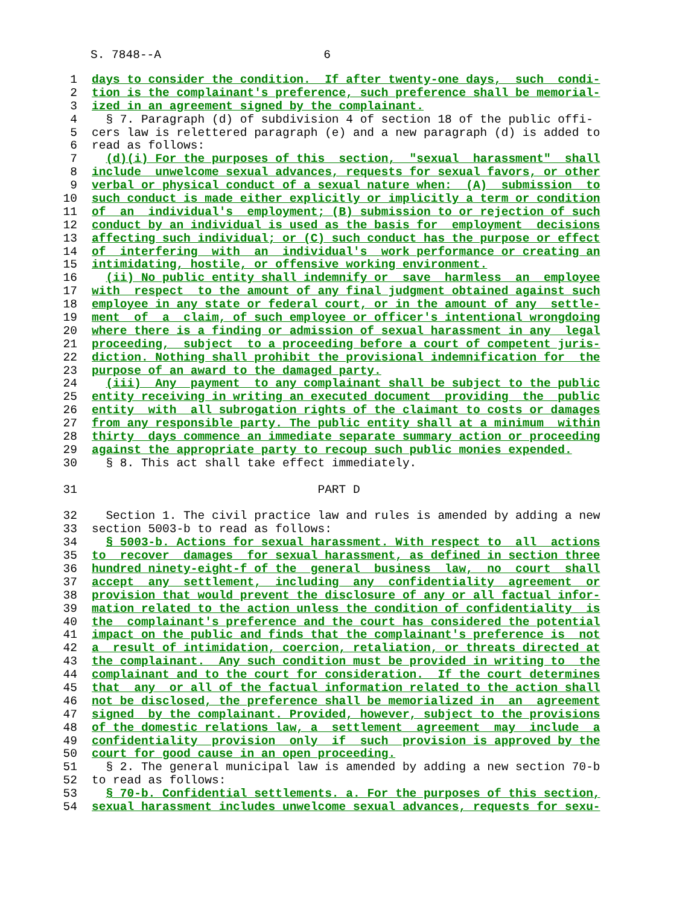S. 7848--A 6
1 days to consider the condition. If after twenty-one days, such condi-
2 tion is the complainant's preference, such preference shall be memorial-
3 ized in an agreement signed by the complainant.
4 § 7. Paragraph (d) of subdivision 4 of section 18 of the public offi-
5 cers law is relettered paragraph (e) and a new paragraph (d) is added to
6 read as follows:
7 (d)(i) For the purposes of this section, "sexual harassment" shall
8 include unwelcome sexual advances, requests for sexual favors, or other
9 verbal or physical conduct of a sexual nature when: (A) submission to
10 such conduct is made either explicitly or implicitly a term or condition
11 of an individual's employment; (B) submission to or rejection of such
12 conduct by an individual is used as the basis for employment decisions
13 affecting such individual; or (C) such conduct has the purpose or effect
14 of interfering with an individual's work performance or creating an
15 intimidating, hostile, or offensive working environment.
16 (ii) No public entity shall indemnify or save harmless an employee
17 with respect to the amount of any final judgment obtained against such
18 employee in any state or federal court, or in the amount of any settle-
19 ment of a claim, of such employee or officer's intentional wrongdoing
20 where there is a finding or admission of sexual harassment in any legal
21 proceeding, subject to a proceeding before a court of competent juris-
22 diction. Nothing shall prohibit the provisional indemnification for the
23 purpose of an award to the damaged party.
24 (iii) Any payment to any complainant shall be subject to the public
25 entity receiving in writing an executed document providing the public
26 entity with all subrogation rights of the claimant to costs or damages
27 from any responsible party. The public entity shall at a minimum within
28 thirty days commence an immediate separate summary action or proceeding
29 against the appropriate party to recoup such public monies expended.
30 § 8. This act shall take effect immediately.
31 PART D
32 Section 1. The civil practice law and rules is amended by adding a new
33 section 5003-b to read as follows:
34 § 5003-b. Actions for sexual harassment. With respect to all actions
35 to recover damages for sexual harassment, as defined in section three
36 hundred ninety-eight-f of the general business law, no court shall
37 accept any settlement, including any confidentiality agreement or
38 provision that would prevent the disclosure of any or all factual infor-
39 mation related to the action unless the condition of confidentiality is
40 the complainant's preference and the court has considered the potential
41 impact on the public and finds that the complainant's preference is not
42 a result of intimidation, coercion, retaliation, or threats directed at
43 the complainant. Any such condition must be provided in writing to the
44 complainant and to the court for consideration. If the court determines
45 that any or all of the factual information related to the action shall
46 not be disclosed, the preference shall be memorialized in an agreement
47 signed by the complainant. Provided, however, subject to the provisions
48 of the domestic relations law, a settlement agreement may include a
49 confidentiality provision only if such provision is approved by the
50 court for good cause in an open proceeding.
51 § 2. The general municipal law is amended by adding a new section 70-b
52 to read as follows:
53 § 70-b. Confidential settlements. a. For the purposes of this section,
54 sexual harassment includes unwelcome sexual advances, requests for sexu-